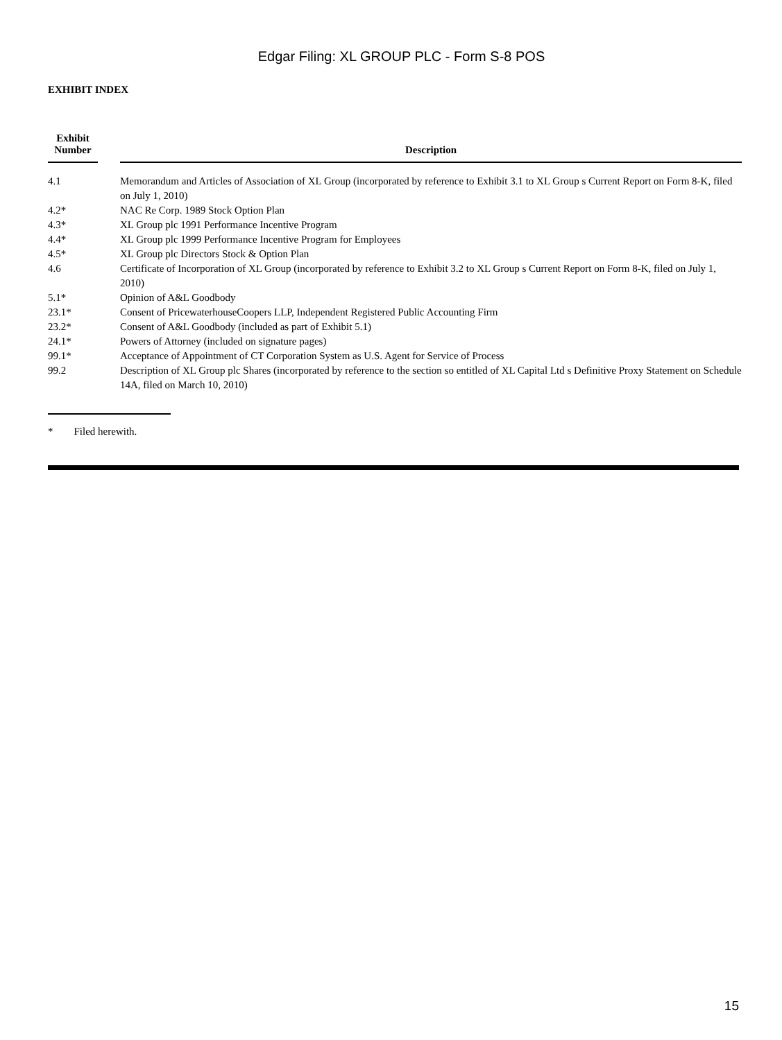Edgar Filing: XL GROUP PLC - Form S-8 POS
EXHIBIT INDEX
| Exhibit Number | | Description |
| --- | --- | --- |
| 4.1 | | Memorandum and Articles of Association of XL Group (incorporated by reference to Exhibit 3.1 to XL Group s Current Report on Form 8-K, filed on July 1, 2010) |
| 4.2* | | NAC Re Corp. 1989 Stock Option Plan |
| 4.3* | | XL Group plc 1991 Performance Incentive Program |
| 4.4* | | XL Group plc 1999 Performance Incentive Program for Employees |
| 4.5* | | XL Group plc Directors Stock & Option Plan |
| 4.6 | | Certificate of Incorporation of XL Group (incorporated by reference to Exhibit 3.2 to XL Group s Current Report on Form 8-K, filed on July 1, 2010) |
| 5.1* | | Opinion of A&L Goodbody |
| 23.1* | | Consent of PricewaterhouseCoopers LLP, Independent Registered Public Accounting Firm |
| 23.2* | | Consent of A&L Goodbody (included as part of Exhibit 5.1) |
| 24.1* | | Powers of Attorney (included on signature pages) |
| 99.1* | | Acceptance of Appointment of CT Corporation System as U.S. Agent for Service of Process |
| 99.2 | | Description of XL Group plc Shares (incorporated by reference to the section so entitled of XL Capital Ltd s Definitive Proxy Statement on Schedule 14A, filed on March 10, 2010) |
* Filed herewith.
15